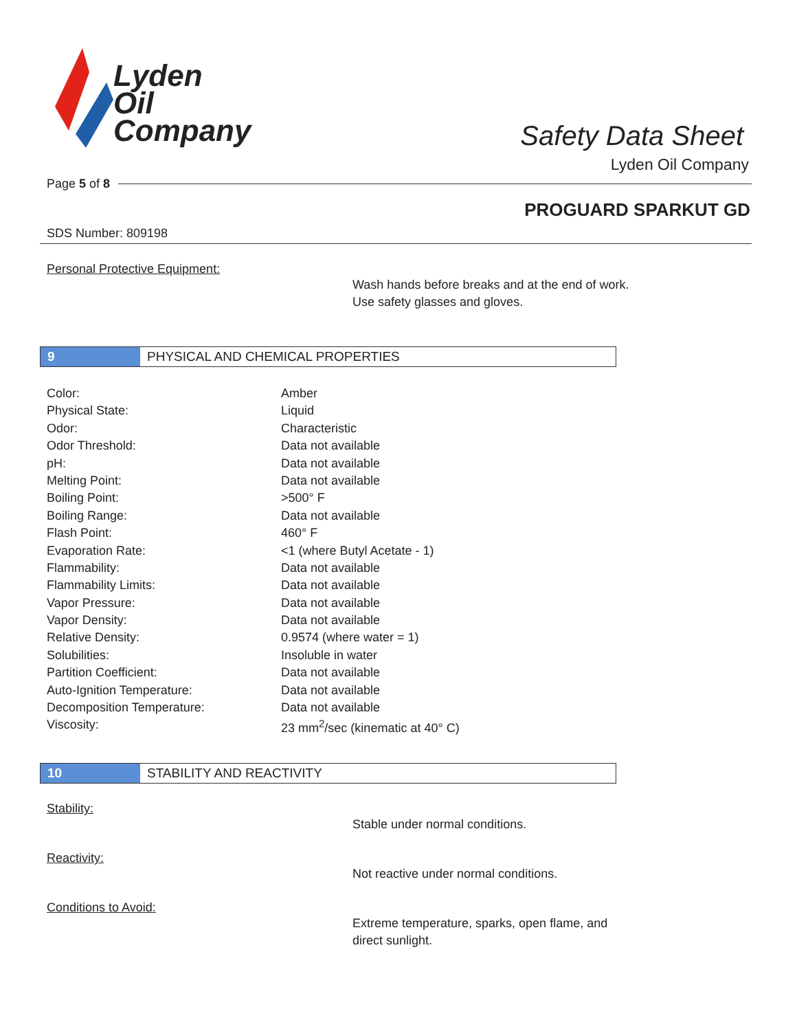Lyden
Oil
Company
Safety Data Sheet
Lyden Oil Company
Page 5 of 8
PROGUARD SPARKUT GD
SDS Number: 809198
Personal Protective Equipment:
Wash hands before breaks and at the end of work.
Use safety glasses and gloves.
9
PHYSICAL AND CHEMICAL PROPERTIES
| Color: | Amber |
| Physical State: | Liquid |
| Odor: | Characteristic |
| Odor Threshold: | Data not available |
| pH: | Data not available |
| Melting Point: | Data not available |
| Boiling Point: | >500° F |
| Boiling Range: | Data not available |
| Flash Point: | 460° F |
| Evaporation Rate: | <1 (where Butyl Acetate - 1) |
| Flammability: | Data not available |
| Flammability Limits: | Data not available |
| Vapor Pressure: | Data not available |
| Vapor Density: | Data not available |
| Relative Density: | 0.9574 (where water = 1) |
| Solubilities: | Insoluble in water |
| Partition Coefficient: | Data not available |
| Auto-Ignition Temperature: | Data not available |
| Decomposition Temperature: | Data not available |
| Viscosity: | 23 mm<sup>2</sup>/sec (kinematic at 40° C) |
10
STABILITY AND REACTIVITY
Stability:
Stable under normal conditions.
Reactivity:
Not reactive under normal conditions.
Conditions to Avoid:
Extreme temperature, sparks, open flame, and
direct sunlight.